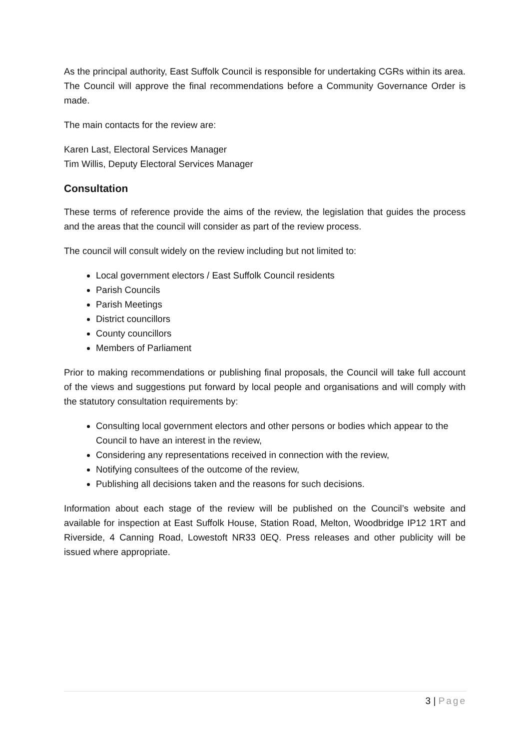As the principal authority, East Suffolk Council is responsible for undertaking CGRs within its area. The Council will approve the final recommendations before a Community Governance Order is made.
The main contacts for the review are:
Karen Last, Electoral Services Manager
Tim Willis, Deputy Electoral Services Manager
Consultation
These terms of reference provide the aims of the review, the legislation that guides the process and the areas that the council will consider as part of the review process.
The council will consult widely on the review including but not limited to:
Local government electors / East Suffolk Council residents
Parish Councils
Parish Meetings
District councillors
County councillors
Members of Parliament
Prior to making recommendations or publishing final proposals, the Council will take full account of the views and suggestions put forward by local people and organisations and will comply with the statutory consultation requirements by:
Consulting local government electors and other persons or bodies which appear to the Council to have an interest in the review,
Considering any representations received in connection with the review,
Notifying consultees of the outcome of the review,
Publishing all decisions taken and the reasons for such decisions.
Information about each stage of the review will be published on the Council’s website and available for inspection at East Suffolk House, Station Road, Melton, Woodbridge IP12 1RT and Riverside, 4 Canning Road, Lowestoft NR33 0EQ. Press releases and other publicity will be issued where appropriate.
3 | Page